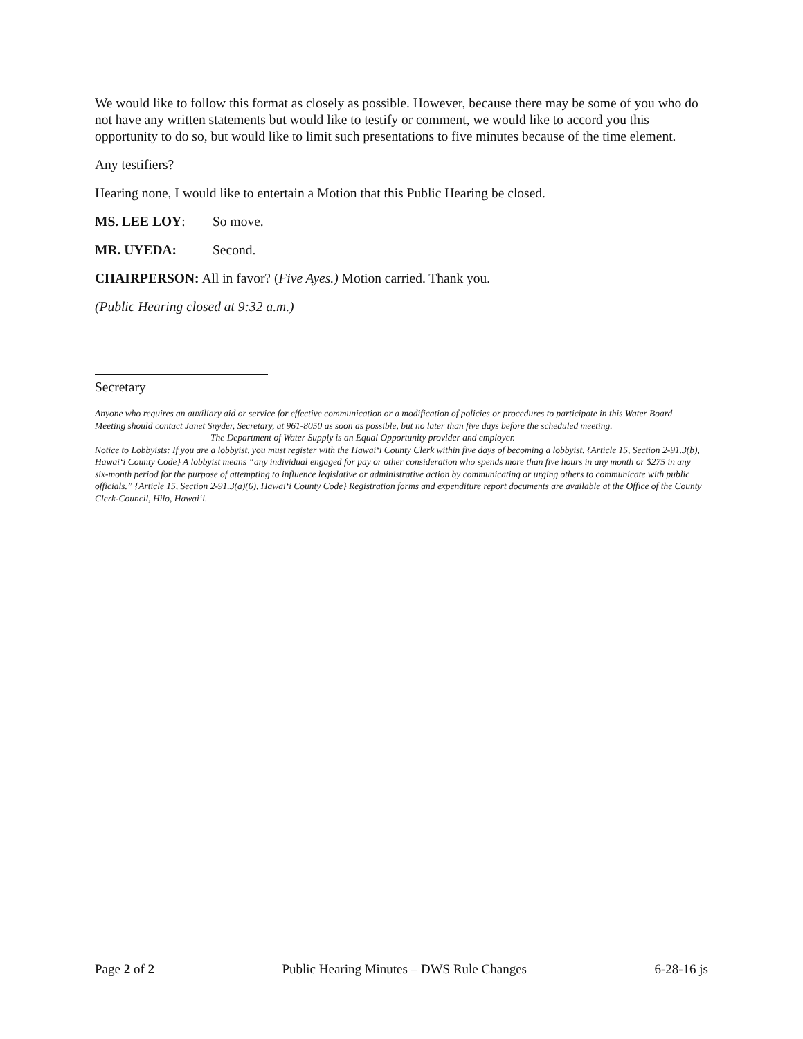We would like to follow this format as closely as possible. However, because there may be some of you who do not have any written statements but would like to testify or comment, we would like to accord you this opportunity to do so, but would like to limit such presentations to five minutes because of the time element.
Any testifiers?
Hearing none, I would like to entertain a Motion that this Public Hearing be closed.
MS. LEE LOY: So move.
MR. UYEDA: Second.
CHAIRPERSON: All in favor? (Five Ayes.) Motion carried. Thank you.
(Public Hearing closed at 9:32 a.m.)
Secretary
Anyone who requires an auxiliary aid or service for effective communication or a modification of policies or procedures to participate in this Water Board Meeting should contact Janet Snyder, Secretary, at 961-8050 as soon as possible, but no later than five days before the scheduled meeting.
The Department of Water Supply is an Equal Opportunity provider and employer.
Notice to Lobbyists: If you are a lobbyist, you must register with the Hawai‘i County Clerk within five days of becoming a lobbyist. {Article 15, Section 2-91.3(b), Hawai‘i County Code} A lobbyist means “any individual engaged for pay or other consideration who spends more than five hours in any month or $275 in any six-month period for the purpose of attempting to influence legislative or administrative action by communicating or urging others to communicate with public officials.” {Article 15, Section 2-91.3(a)(6), Hawai‘i County Code} Registration forms and expenditure report documents are available at the Office of the County Clerk-Council, Hilo, Hawai‘i.
Page 2 of 2 Public Hearing Minutes – DWS Rule Changes 6-28-16 js